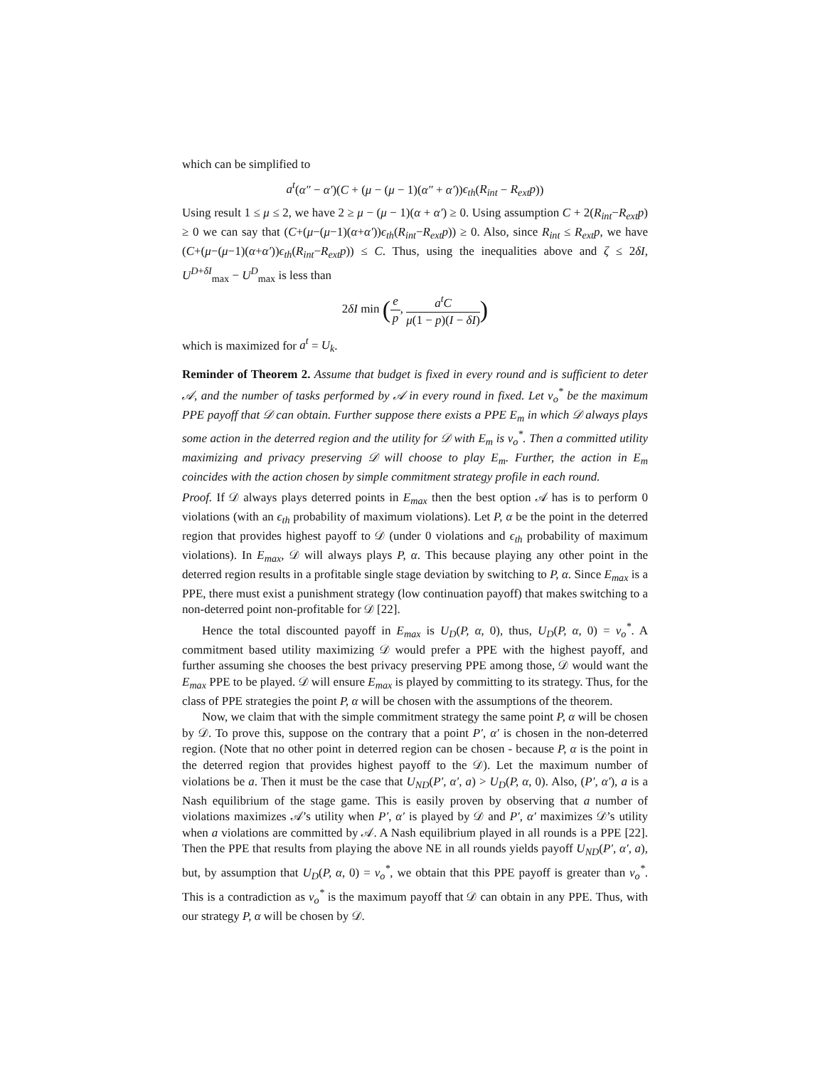which can be simplified to
a<sup>t</sup>(α″ − α′)(C + (μ − (μ − 1)(α″ + α′))ϵ<sub>th</sub>(R<sub>int</sub> − R<sub>ext</sub>p))
Using result 1 ≤ μ ≤ 2, we have 2 ≥ μ − (μ − 1)(α + α′) ≥ 0. Using assumption C + 2(R<sub>int</sub>−R<sub>ext</sub>p) ≥ 0 we can say that (C+(μ−(μ−1)(α+α′))ϵ<sub>th</sub>(R<sub>int</sub>−R<sub>ext</sub>p)) ≥ 0. Also, since R<sub>int</sub> ≤ R<sub>ext</sub>p, we have (C+(μ−(μ−1)(α+α′))ϵ<sub>th</sub>(R<sub>int</sub>−R<sub>ext</sub>p)) ≤ C. Thus, using the inequalities above and ζ ≤ 2δI, U<sup>D+δI</sup><sub>max</sub> − U<sup>D</sup><sub>max</sub> is less than
2δI min (e p, a<sup>t</sup>C μ(1 − p)(I − δI))
which is maximized for a<sup>t</sup> = U<sub>k</sub>.
Reminder of Theorem 2. Assume that budget is fixed in every round and is sufficient to deter 𝒜, and the number of tasks performed by 𝒜 in every round in fixed. Let v<sub>o</sub><sup>*</sup> be the maximum PPE payoff that 𝒟 can obtain. Further suppose there exists a PPE E<sub>m</sub> in which 𝒟 always plays some action in the deterred region and the utility for 𝒟 with E<sub>m</sub> is v<sub>o</sub><sup>*</sup>. Then a committed utility maximizing and privacy preserving 𝒟 will choose to play E<sub>m</sub>. Further, the action in E<sub>m</sub> coincides with the action chosen by simple commitment strategy profile in each round.
Proof. If 𝒟 always plays deterred points in E<sub>max</sub> then the best option 𝒜 has is to perform 0 violations (with an ϵ<sub>th</sub> probability of maximum violations). Let P, α be the point in the deterred region that provides highest payoff to 𝒟 (under 0 violations and ϵ<sub>th</sub> probability of maximum violations). In E<sub>max</sub>, 𝒟 will always plays P, α. This because playing any other point in the deterred region results in a profitable single stage deviation by switching to P, α. Since E<sub>max</sub> is a PPE, there must exist a punishment strategy (low continuation payoff) that makes switching to a non-deterred point non-profitable for 𝒟 [22].
Hence the total discounted payoff in E<sub>max</sub> is U<sub>D</sub>(P, α, 0), thus, U<sub>D</sub>(P, α, 0) = v<sub>o</sub><sup>*</sup>. A commitment based utility maximizing 𝒟 would prefer a PPE with the highest payoff, and further assuming she chooses the best privacy preserving PPE among those, 𝒟 would want the E<sub>max</sub> PPE to be played. 𝒟 will ensure E<sub>max</sub> is played by committing to its strategy. Thus, for the class of PPE strategies the point P, α will be chosen with the assumptions of the theorem.
Now, we claim that with the simple commitment strategy the same point P, α will be chosen by 𝒟. To prove this, suppose on the contrary that a point P′, α′ is chosen in the non-deterred region. (Note that no other point in deterred region can be chosen - because P, α is the point in the deterred region that provides highest payoff to the 𝒟). Let the maximum number of violations be a. Then it must be the case that U<sub>ND</sub>(P′, α′, a) > U<sub>D</sub>(P, α, 0). Also, (P′, α′), a is a Nash equilibrium of the stage game. This is easily proven by observing that a number of violations maximizes 𝒜’s utility when P′, α′ is played by 𝒟 and P′, α′ maximizes 𝒟’s utility when a violations are committed by 𝒜. A Nash equilibrium played in all rounds is a PPE [22]. Then the PPE that results from playing the above NE in all rounds yields payoff U<sub>ND</sub>(P′, α′, a), but, by assumption that U<sub>D</sub>(P, α, 0) = v<sub>o</sub><sup>*</sup>, we obtain that this PPE payoff is greater than v<sub>o</sub><sup>*</sup>. This is a contradiction as v<sub>o</sub><sup>*</sup> is the maximum payoff that 𝒟 can obtain in any PPE. Thus, with our strategy P, α will be chosen by 𝒟.